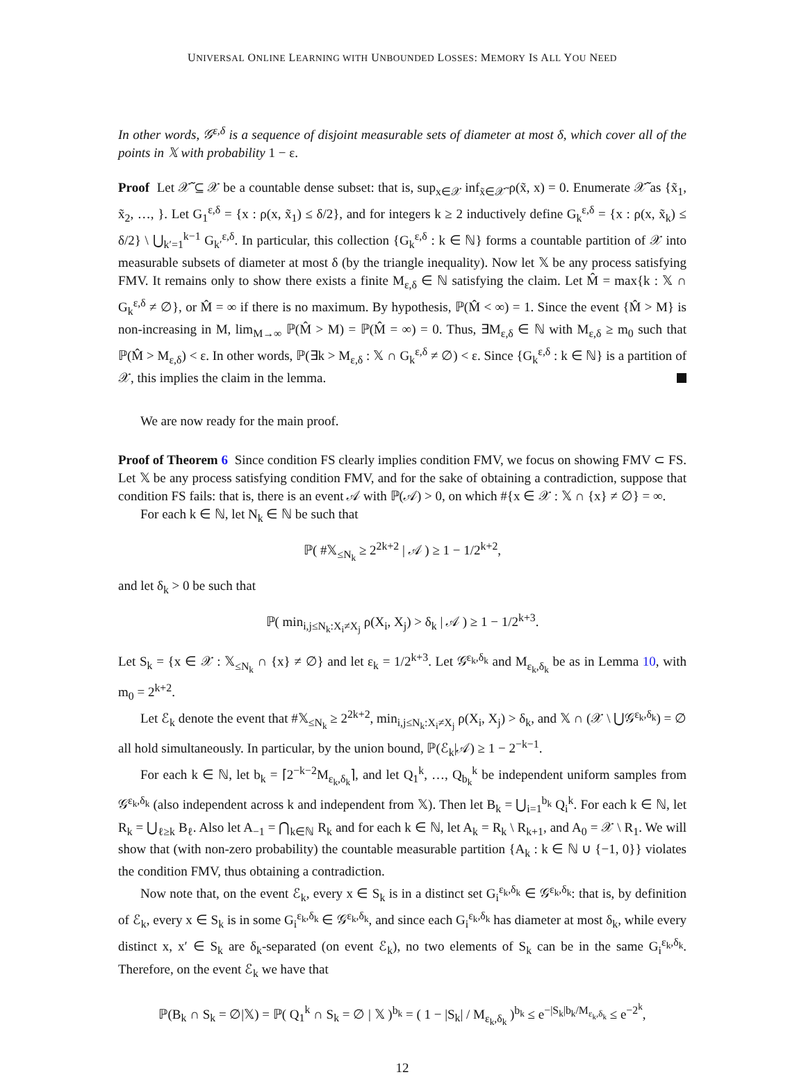UNIVERSAL ONLINE LEARNING WITH UNBOUNDED LOSSES: MEMORY IS ALL YOU NEED
In other words, 𝒢<sup>ε,δ</sup> is a sequence of disjoint measurable sets of diameter at most δ, which cover all of the points in 𝕏 with probability 1 − ε.
Proof Let 𝒳̃ ⊆ 𝒳 be a countable dense subset: that is, sup<sub>x∈𝒳</sub> inf<sub>x̃∈𝒳̃</sub> ρ(x̃, x) = 0. Enumerate 𝒳̃ as {x̃<sub>1</sub>, x̃<sub>2</sub>, …, }. Let G<sub>1</sub><sup>ε,δ</sup> = {x : ρ(x, x̃<sub>1</sub>) ≤ δ/2}, and for integers k ≥ 2 inductively define G<sub>k</sub><sup>ε,δ</sup> = {x : ρ(x, x̃<sub>k</sub>) ≤ δ/2} \ ⋃<sub>k′=1</sub><sup>k−1</sup> G<sub>k′</sub><sup>ε,δ</sup>. In particular, this collection {G<sub>k</sub><sup>ε,δ</sup> : k ∈ ℕ} forms a countable partition of 𝒳 into measurable subsets of diameter at most δ (by the triangle inequality). Now let 𝕏 be any process satisfying FMV. It remains only to show there exists a finite M<sub>ε,δ</sub> ∈ ℕ satisfying the claim. Let M̂ = max{k : 𝕏 ∩ G<sub>k</sub><sup>ε,δ</sup> ≠ ∅}, or M̂ = ∞ if there is no maximum. By hypothesis, ℙ(M̂ < ∞) = 1. Since the event {M̂ > M} is non-increasing in M, lim<sub>M→∞</sub> ℙ(M̂ > M) = ℙ(M̂ = ∞) = 0. Thus, ∃M<sub>ε,δ</sub> ∈ ℕ with M<sub>ε,δ</sub> ≥ m<sub>0</sub> such that ℙ(M̂ > M<sub>ε,δ</sub>) < ε. In other words, ℙ(∃k > M<sub>ε,δ</sub> : 𝕏 ∩ G<sub>k</sub><sup>ε,δ</sup> ≠ ∅) < ε. Since {G<sub>k</sub><sup>ε,δ</sup> : k ∈ ℕ} is a partition of 𝒳, this implies the claim in the lemma.
We are now ready for the main proof.
Proof of Theorem 6 Since condition FS clearly implies condition FMV, we focus on showing FMV ⊂ FS. Let 𝕏 be any process satisfying condition FMV, and for the sake of obtaining a contradiction, suppose that condition FS fails: that is, there is an event 𝒜 with ℙ(𝒜) > 0, on which #{x ∈ 𝒳 : 𝕏 ∩ {x} ≠ ∅} = ∞.
For each k ∈ ℕ, let N<sub>k</sub> ∈ ℕ be such that
ℙ( #𝕏<sub>≤N<sub>k</sub></sub> ≥ 2<sup>2k+2</sup> | 𝒜 ) ≥ 1 − 1/2<sup>k+2</sup>,
and let δ<sub>k</sub> > 0 be such that
ℙ( min<sub>i,j≤N<sub>k</sub>:X<sub>i</sub>≠X<sub>j</sub></sub> ρ(X<sub>i</sub>, X<sub>j</sub>) > δ<sub>k</sub> | 𝒜 ) ≥ 1 − 1/2<sup>k+3</sup>.
Let S<sub>k</sub> = {x ∈ 𝒳 : 𝕏<sub>≤N<sub>k</sub></sub> ∩ {x} ≠ ∅} and let ε<sub>k</sub> = 1/2<sup>k+3</sup>. Let 𝒢<sup>ε<sub>k</sub>,δ<sub>k</sub></sup> and M<sub>ε<sub>k</sub>,δ<sub>k</sub></sub> be as in Lemma 10, with m<sub>0</sub> = 2<sup>k+2</sup>.
Let ℰ<sub>k</sub> denote the event that #𝕏<sub>≤N<sub>k</sub></sub> ≥ 2<sup>2k+2</sup>, min<sub>i,j≤N<sub>k</sub>:X<sub>i</sub>≠X<sub>j</sub></sub> ρ(X<sub>i</sub>, X<sub>j</sub>) > δ<sub>k</sub>, and 𝕏 ∩ (𝒳 \ ⋃𝒢<sup>ε<sub>k</sub>,δ<sub>k</sub></sup>) = ∅ all hold simultaneously. In particular, by the union bound, ℙ(ℰ<sub>k</sub>|𝒜) ≥ 1 − 2<sup>−k−1</sup>.
For each k ∈ ℕ, let b<sub>k</sub> = ⌈2<sup>−k−2</sup>M<sub>ε<sub>k</sub>,δ<sub>k</sub></sub>⌉, and let Q<sub>1</sub><sup>k</sup>, …, Q<sub>b<sub>k</sub></sub><sup>k</sup> be independent uniform samples from 𝒢<sup>ε<sub>k</sub>,δ<sub>k</sub></sup> (also independent across k and independent from 𝕏). Then let B<sub>k</sub> = ⋃<sub>i=1</sub><sup>b<sub>k</sub></sup> Q<sub>i</sub><sup>k</sup>. For each k ∈ ℕ, let R<sub>k</sub> = ⋃<sub>ℓ≥k</sub> B<sub>ℓ</sub>. Also let A<sub>−1</sub> = ⋂<sub>k∈ℕ</sub> R<sub>k</sub> and for each k ∈ ℕ, let A<sub>k</sub> = R<sub>k</sub> \ R<sub>k+1</sub>, and A<sub>0</sub> = 𝒳 \ R<sub>1</sub>. We will show that (with non-zero probability) the countable measurable partition {A<sub>k</sub> : k ∈ ℕ ∪ {−1, 0}} violates the condition FMV, thus obtaining a contradiction.
Now note that, on the event ℰ<sub>k</sub>, every x ∈ S<sub>k</sub> is in a distinct set G<sub>i</sub><sup>ε<sub>k</sub>,δ<sub>k</sub></sup> ∈ 𝒢<sup>ε<sub>k</sub>,δ<sub>k</sub></sup>: that is, by definition of ℰ<sub>k</sub>, every x ∈ S<sub>k</sub> is in some G<sub>i</sub><sup>ε<sub>k</sub>,δ<sub>k</sub></sup> ∈ 𝒢<sup>ε<sub>k</sub>,δ<sub>k</sub></sup>, and since each G<sub>i</sub><sup>ε<sub>k</sub>,δ<sub>k</sub></sup> has diameter at most δ<sub>k</sub>, while every distinct x, x′ ∈ S<sub>k</sub> are δ<sub>k</sub>-separated (on event ℰ<sub>k</sub>), no two elements of S<sub>k</sub> can be in the same G<sub>i</sub><sup>ε<sub>k</sub>,δ<sub>k</sub></sup>. Therefore, on the event ℰ<sub>k</sub> we have that
ℙ(B<sub>k</sub> ∩ S<sub>k</sub> = ∅|𝕏) = ℙ( Q<sub>1</sub><sup>k</sup> ∩ S<sub>k</sub> = ∅ | 𝕏 )<sup>b<sub>k</sub></sup> = ( 1 − |S<sub>k</sub>| / M<sub>ε<sub>k</sub>,δ<sub>k</sub></sub> )<sup>b<sub>k</sub></sup> ≤ e<sup>−|S<sub>k</sub>|b<sub>k</sub>/M<sub>ε<sub>k</sub>,δ<sub>k</sub></sub></sup> ≤ e<sup>−2<sup>k</sup></sup>,
12